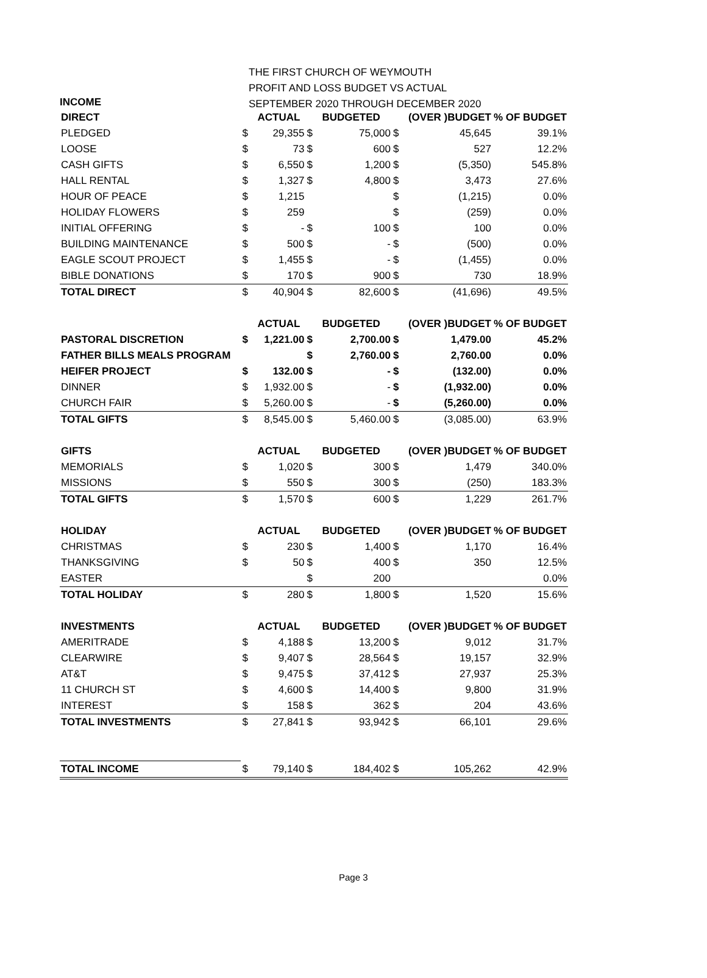THE FIRST CHURCH OF WEYMOUTH
PROFIT AND LOSS BUDGET VS ACTUAL
SEPTEMBER 2020 THROUGH DECEMBER 2020
INCOME
| DIRECT | | ACTUAL | | BUDGETED | | (OVER )BUDGET | % OF BUDGET |
| --- | --- | --- | --- | --- | --- | --- | --- |
| PLEDGED | $ | 29,355 | $ | 75,000 | $ | 45,645 | 39.1% |
| LOOSE | $ | 73 | $ | 600 | $ | 527 | 12.2% |
| CASH GIFTS | $ | 6,550 | $ | 1,200 | $ | (5,350) | 545.8% |
| HALL RENTAL | $ | 1,327 | $ | 4,800 | $ | 3,473 | 27.6% |
| HOUR OF PEACE | $ | 1,215 | | | $ | (1,215) | 0.0% |
| HOLIDAY FLOWERS | $ | 259 | | | $ | (259) | 0.0% |
| INITIAL OFFERING | $ | - | $ | 100 | $ | 100 | 0.0% |
| BUILDING MAINTENANCE | $ | 500 | $ | - | $ | (500) | 0.0% |
| EAGLE SCOUT PROJECT | $ | 1,455 | $ | - | $ | (1,455) | 0.0% |
| BIBLE DONATIONS | $ | 170 | $ | 900 | $ | 730 | 18.9% |
| TOTAL DIRECT | $ | 40,904 | $ | 82,600 | $ | (41,696) | 49.5% |
| | | ACTUAL | | BUDGETED | | (OVER )BUDGET | % OF BUDGET |
| PASTORAL DISCRETION | $ | 1,221.00 | $ | 2,700.00 | $ | 1,479.00 | 45.2% |
| FATHER BILLS MEALS PROGRAM | | | $ | 2,760.00 | $ | 2,760.00 | 0.0% |
| HEIFER PROJECT | $ | 132.00 | $ | - | $ | (132.00) | 0.0% |
| DINNER | $ | 1,932.00 | $ | - | $ | (1,932.00) | 0.0% |
| CHURCH FAIR | $ | 5,260.00 | $ | - | $ | (5,260.00) | 0.0% |
| TOTAL GIFTS | $ | 8,545.00 | $ | 5,460.00 | $ | (3,085.00) | 63.9% |
| GIFTS | | ACTUAL | | BUDGETED | | (OVER )BUDGET | % OF BUDGET |
| MEMORIALS | $ | 1,020 | $ | 300 | $ | 1,479 | 340.0% |
| MISSIONS | $ | 550 | $ | 300 | $ | (250) | 183.3% |
| TOTAL GIFTS | $ | 1,570 | $ | 600 | $ | 1,229 | 261.7% |
| HOLIDAY | | ACTUAL | | BUDGETED | | (OVER )BUDGET | % OF BUDGET |
| CHRISTMAS | $ | 230 | $ | 1,400 | $ | 1,170 | 16.4% |
| THANKSGIVING | $ | 50 | $ | 400 | $ | 350 | 12.5% |
| EASTER | | | $ | 200 | | | 0.0% |
| TOTAL HOLIDAY | $ | 280 | $ | 1,800 | $ | 1,520 | 15.6% |
| INVESTMENTS | | ACTUAL | | BUDGETED | | (OVER )BUDGET | % OF BUDGET |
| AMERITRADE | $ | 4,188 | $ | 13,200 | $ | 9,012 | 31.7% |
| CLEARWIRE | $ | 9,407 | $ | 28,564 | $ | 19,157 | 32.9% |
| AT&T | $ | 9,475 | $ | 37,412 | $ | 27,937 | 25.3% |
| 11 CHURCH ST | $ | 4,600 | $ | 14,400 | $ | 9,800 | 31.9% |
| INTEREST | $ | 158 | $ | 362 | $ | 204 | 43.6% |
| TOTAL INVESTMENTS | $ | 27,841 | $ | 93,942 | $ | 66,101 | 29.6% |
| TOTAL INCOME | $ | 79,140 | $ | 184,402 | $ | 105,262 | 42.9% |
Page 3